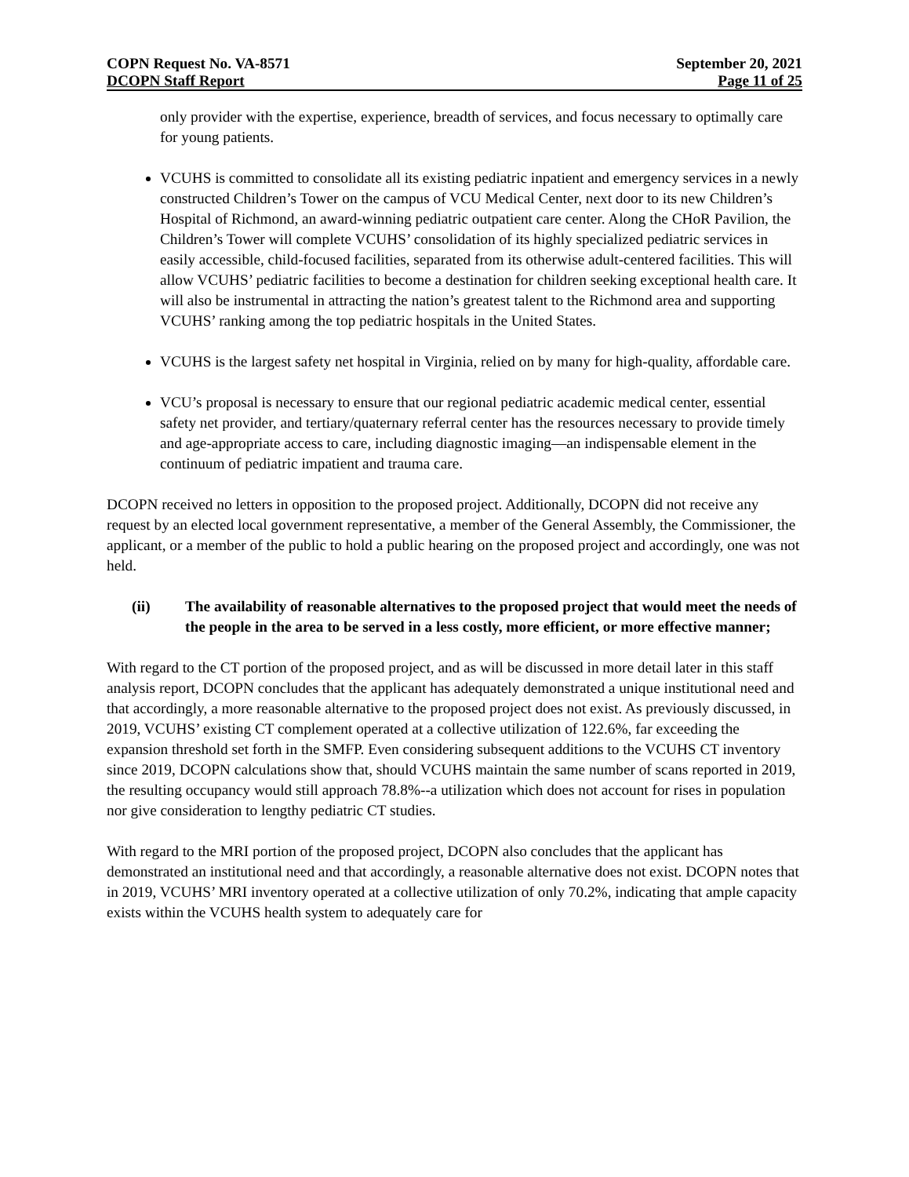COPN Request No. VA-8571 September 20, 2021
DCOPN Staff Report Page 11 of 25
only provider with the expertise, experience, breadth of services, and focus necessary to optimally care for young patients.
VCUHS is committed to consolidate all its existing pediatric inpatient and emergency services in a newly constructed Children’s Tower on the campus of VCU Medical Center, next door to its new Children’s Hospital of Richmond, an award-winning pediatric outpatient care center. Along the CHoR Pavilion, the Children’s Tower will complete VCUHS’ consolidation of its highly specialized pediatric services in easily accessible, child-focused facilities, separated from its otherwise adult-centered facilities. This will allow VCUHS’ pediatric facilities to become a destination for children seeking exceptional health care. It will also be instrumental in attracting the nation’s greatest talent to the Richmond area and supporting VCUHS’ ranking among the top pediatric hospitals in the United States.
VCUHS is the largest safety net hospital in Virginia, relied on by many for high-quality, affordable care.
VCU’s proposal is necessary to ensure that our regional pediatric academic medical center, essential safety net provider, and tertiary/quaternary referral center has the resources necessary to provide timely and age-appropriate access to care, including diagnostic imaging—an indispensable element in the continuum of pediatric impatient and trauma care.
DCOPN received no letters in opposition to the proposed project. Additionally, DCOPN did not receive any request by an elected local government representative, a member of the General Assembly, the Commissioner, the applicant, or a member of the public to hold a public hearing on the proposed project and accordingly, one was not held.
(ii) The availability of reasonable alternatives to the proposed project that would meet the needs of the people in the area to be served in a less costly, more efficient, or more effective manner;
With regard to the CT portion of the proposed project, and as will be discussed in more detail later in this staff analysis report, DCOPN concludes that the applicant has adequately demonstrated a unique institutional need and that accordingly, a more reasonable alternative to the proposed project does not exist. As previously discussed, in 2019, VCUHS’ existing CT complement operated at a collective utilization of 122.6%, far exceeding the expansion threshold set forth in the SMFP. Even considering subsequent additions to the VCUHS CT inventory since 2019, DCOPN calculations show that, should VCUHS maintain the same number of scans reported in 2019, the resulting occupancy would still approach 78.8%--a utilization which does not account for rises in population nor give consideration to lengthy pediatric CT studies.
With regard to the MRI portion of the proposed project, DCOPN also concludes that the applicant has demonstrated an institutional need and that accordingly, a reasonable alternative does not exist. DCOPN notes that in 2019, VCUHS’ MRI inventory operated at a collective utilization of only 70.2%, indicating that ample capacity exists within the VCUHS health system to adequately care for